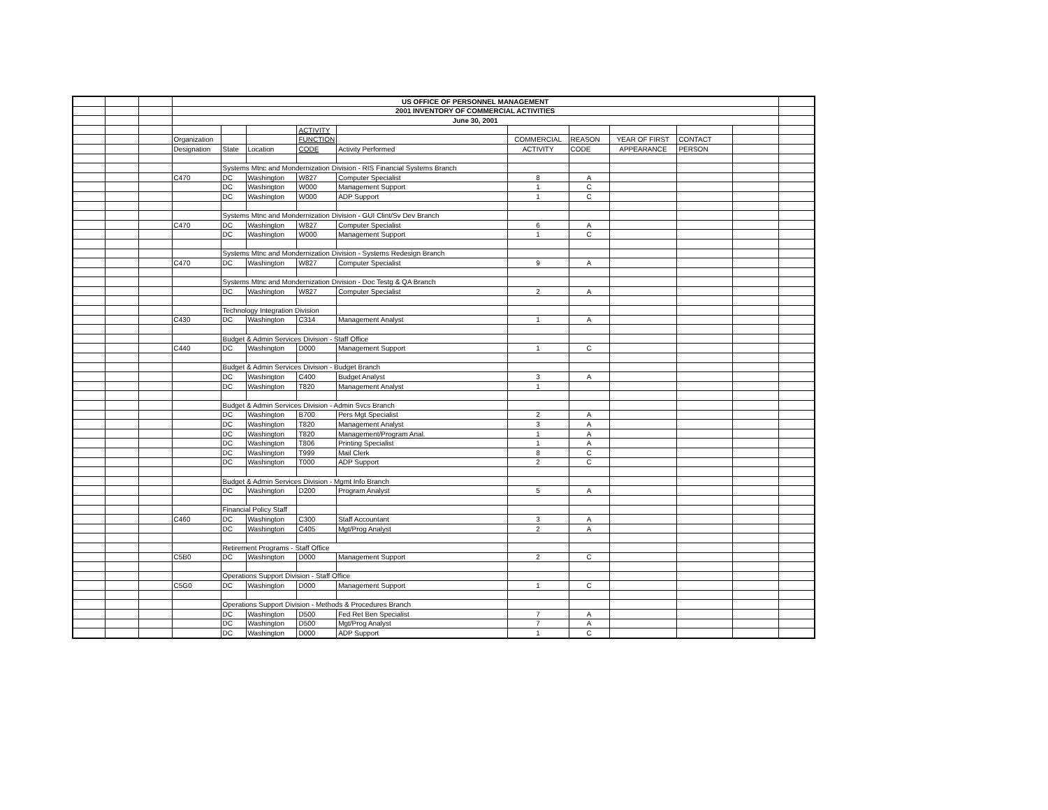| | | | US OFFICE OF PERSONNEL MANAGEMENT | | | | | | | | | | |
| | | | 2001 INVENTORY OF COMMERCIAL ACTIVITIES | | | | | | | | | | |
| | | | June 30, 2001 | | | | | | | | | | |
| | | | | | | ACTIVITY | | | | | | | |
| | | | Organization | | | FUNCTION | | COMMERCIAL | REASON | YEAR OF FIRST | CONTACT | | |
| | | | Designation | State | Location | CODE | Activity Performed | ACTIVITY | CODE | APPEARANCE | PERSON | | |
| | | | | Systems Mtnc and Mondernization Division - RIS Financial Systems Branch | | | | | | | | | |
| | | | C470 | DC | Washington | W827 | Computer Specialist | 8 | A | | | | |
| | | | | DC | Washington | W000 | Management Support | 1 | C | | | | |
| | | | | DC | Washington | W000 | ADP Support | 1 | C | | | | |
| | | | | Systems Mtnc and Mondernization Division - GUI Clint/Sv Dev Branch | | | | | | | | | |
| | | | C470 | DC | Washington | W827 | Computer Specialist | 6 | A | | | | |
| | | | | DC | Washington | W000 | Management Support | 1 | C | | | | |
| | | | | Systems Mtnc and Mondernization Division - Systems Redesign Branch | | | | | | | | | |
| | | | C470 | DC | Washington | W827 | Computer Specialist | 9 | A | | | | |
| | | | | Systems Mtnc and Mondernization Division - Doc Testg & QA Branch | | | | | | | | | |
| | | | | DC | Washington | W827 | Computer Specialist | 2 | A | | | | |
| | | | | Technology Integration Division | | | | | | | | | |
| | | | C430 | DC | Washington | C314 | Management Analyst | 1 | A | | | | |
| | | | | Budget & Admin Services Division - Staff Office | | | | | | | | | |
| | | | C440 | DC | Washington | D000 | Management Support | 1 | C | | | | |
| | | | | Budget & Admin Services Division - Budget Branch | | | | | | | | | |
| | | | | DC | Washington | C400 | Budget Analyst | 3 | A | | | | |
| | | | | DC | Washington | T820 | Management Analyst | 1 | | | | | |
| | | | | Budget & Admin Services Division - Admin Svcs Branch | | | | | | | | | |
| | | | | DC | Washington | B700 | Pers Mgt Specialist | 2 | A | | | | |
| | | | | DC | Washington | T820 | Management Analyst | 3 | A | | | | |
| | | | | DC | Washington | T820 | Management/Program Anal. | 1 | A | | | | |
| | | | | DC | Washington | T806 | Printing Specialist | 1 | A | | | | |
| | | | | DC | Washington | T999 | Mail Clerk | 8 | C | | | | |
| | | | | DC | Washington | T000 | ADP Support | 2 | C | | | | |
| | | | | Budget & Admin Services Division - Mgmt Info Branch | | | | | | | | | |
| | | | | DC | Washington | D200 | Program Analyst | 5 | A | | | | |
| | | | | Financial Policy Staff | | | | | | | | | |
| | | | C460 | DC | Washington | C300 | Staff Accountant | 3 | A | | | | |
| | | | | DC | Washington | C405 | Mgt/Prog Analyst | 2 | A | | | | |
| | | | | Retirement Programs - Staff Office | | | | | | | | | |
| | | | C5B0 | DC | Washington | D000 | Management Support | 2 | C | | | | |
| | | | | Operations Support Division - Staff Office | | | | | | | | | |
| | | | C5G0 | DC | Washington | D000 | Management Support | 1 | C | | | | |
| | | | | Operations Support Division - Methods & Procedures Branch | | | | | | | | | |
| | | | | DC | Washington | D500 | Fed Ret Ben Specialist | 7 | A | | | | |
| | | | | DC | Washington | D500 | Mgt/Prog Analyst | 7 | A | | | | |
| | | | | DC | Washington | D000 | ADP Support | 1 | C | | | | |